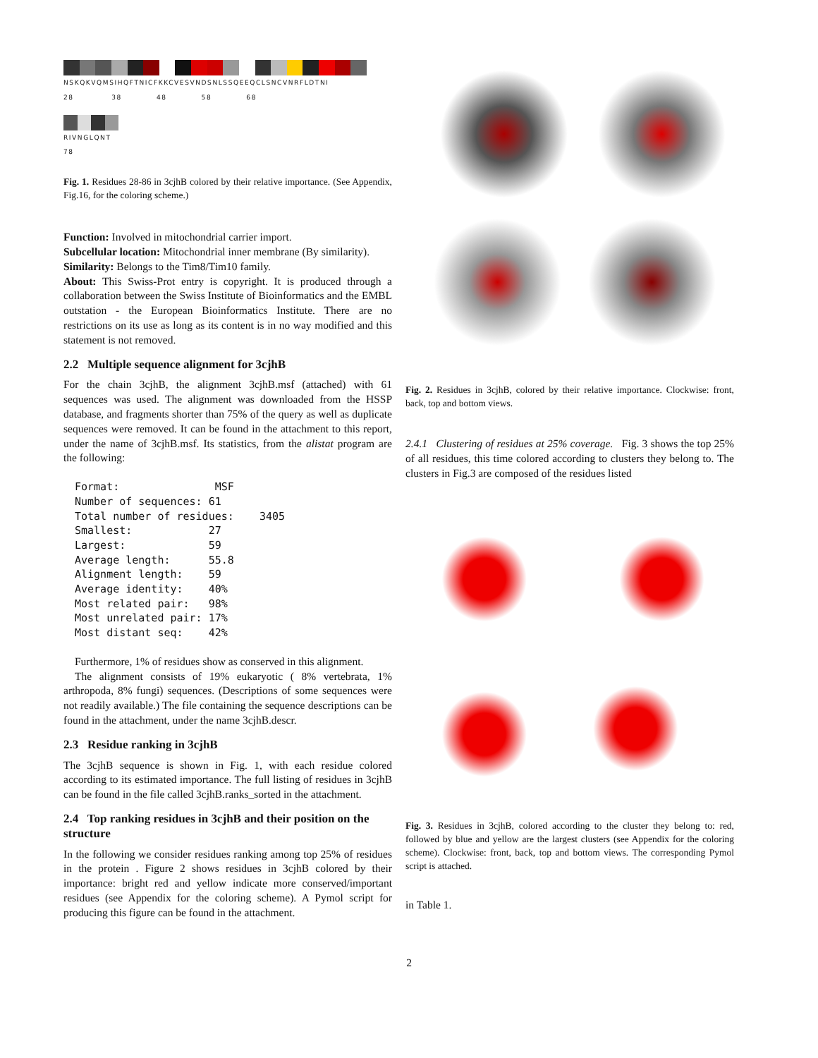NSKQKVQMSIHQFTNICFKKCVESVNDSNLSSQEEQCLSNCVNRFLDTNI
28 38 48 58 68
RIVNGLQNT
78
Fig. 1. Residues 28-86 in 3cjhB colored by their relative importance. (See Appendix, Fig.16, for the coloring scheme.)
Function: Involved in mitochondrial carrier import.
Subcellular location: Mitochondrial inner membrane (By similarity).
Similarity: Belongs to the Tim8/Tim10 family.
About: This Swiss-Prot entry is copyright. It is produced through a collaboration between the Swiss Institute of Bioinformatics and the EMBL outstation - the European Bioinformatics Institute. There are no restrictions on its use as long as its content is in no way modified and this statement is not removed.
2.2 Multiple sequence alignment for 3cjhB
For the chain 3cjhB, the alignment 3cjhB.msf (attached) with 61 sequences was used. The alignment was downloaded from the HSSP database, and fragments shorter than 75% of the query as well as duplicate sequences were removed. It can be found in the attachment to this report, under the name of 3cjhB.msf. Its statistics, from the alistat program are the following:
Format:               MSF
Number of sequences: 61
Total number of residues:    3405
Smallest:            27
Largest:             59
Average length:      55.8
Alignment length:    59
Average identity:    40%
Most related pair:   98%
Most unrelated pair: 17%
Most distant seq:    42%
Furthermore, 1% of residues show as conserved in this alignment.
The alignment consists of 19% eukaryotic ( 8% vertebrata, 1% arthropoda, 8% fungi) sequences. (Descriptions of some sequences were not readily available.) The file containing the sequence descriptions can be found in the attachment, under the name 3cjhB.descr.
2.3 Residue ranking in 3cjhB
The 3cjhB sequence is shown in Fig. 1, with each residue colored according to its estimated importance. The full listing of residues in 3cjhB can be found in the file called 3cjhB.ranks_sorted in the attachment.
2.4 Top ranking residues in 3cjhB and their position on the structure
In the following we consider residues ranking among top 25% of residues in the protein . Figure 2 shows residues in 3cjhB colored by their importance: bright red and yellow indicate more conserved/important residues (see Appendix for the coloring scheme). A Pymol script for producing this figure can be found in the attachment.
Fig. 2. Residues in 3cjhB, colored by their relative importance. Clockwise: front, back, top and bottom views.
2.4.1 Clustering of residues at 25% coverage. Fig. 3 shows the top 25% of all residues, this time colored according to clusters they belong to. The clusters in Fig.3 are composed of the residues listed
Fig. 3. Residues in 3cjhB, colored according to the cluster they belong to: red, followed by blue and yellow are the largest clusters (see Appendix for the coloring scheme). Clockwise: front, back, top and bottom views. The corresponding Pymol script is attached.
in Table 1.
2